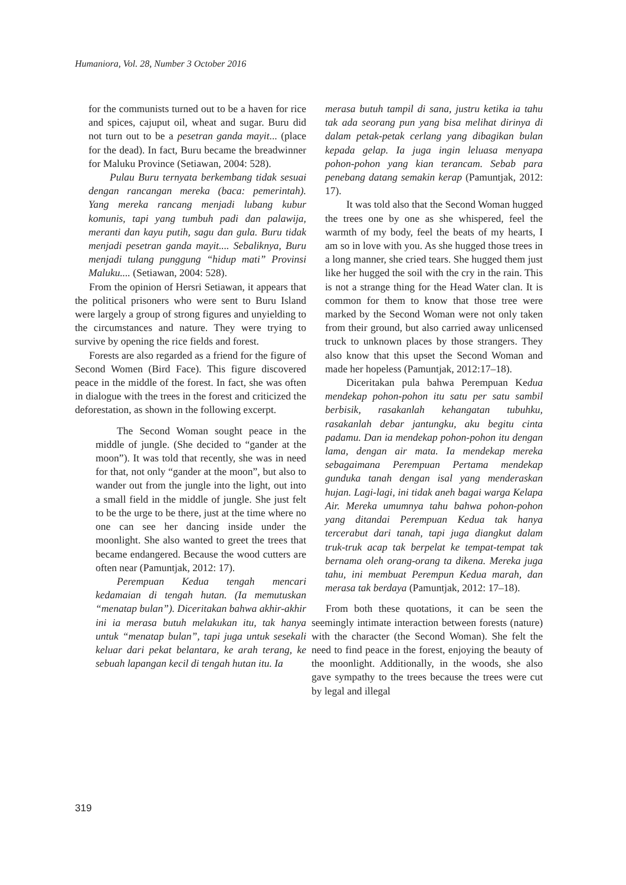Humaniora, Vol. 28, Number 3 October 2016
for the communists turned out to be a haven for rice and spices, cajuput oil, wheat and sugar. Buru did not turn out to be a pesetran ganda mayit... (place for the dead). In fact, Buru became the breadwinner for Maluku Province (Setiawan, 2004: 528).
Pulau Buru ternyata berkembang tidak sesuai dengan rancangan mereka (baca: pemerintah). Yang mereka rancang menjadi lubang kubur komunis, tapi yang tumbuh padi dan palawija, meranti dan kayu putih, sagu dan gula. Buru tidak menjadi pesetran ganda mayit.... Sebaliknya, Buru menjadi tulang punggung “hidup mati” Provinsi Maluku.... (Setiawan, 2004: 528).
From the opinion of Hersri Setiawan, it appears that the political prisoners who were sent to Buru Island were largely a group of strong figures and unyielding to the circumstances and nature. They were trying to survive by opening the rice fields and forest.
Forests are also regarded as a friend for the figure of Second Women (Bird Face). This figure discovered peace in the middle of the forest. In fact, she was often in dialogue with the trees in the forest and criticized the deforestation, as shown in the following excerpt.
The Second Woman sought peace in the middle of jungle. (She decided to “gander at the moon”). It was told that recently, she was in need for that, not only “gander at the moon”, but also to wander out from the jungle into the light, out into a small field in the middle of jungle. She just felt to be the urge to be there, just at the time where no one can see her dancing inside under the moonlight. She also wanted to greet the trees that became endangered. Because the wood cutters are often near (Pamuntjak, 2012: 17).
Perempuan Kedua tengah mencari kedamaian di tengah hutan. (Ia memutuskan “menatap bulan”). Diceritakan bahwa akhir-akhir ini ia merasa butuh melakukan itu, tak hanya untuk “menatap bulan”, tapi juga untuk sesekali keluar dari pekat belantara, ke arah terang, ke sebuah lapangan kecil di tengah hutan itu. Ia
merasa butuh tampil di sana, justru ketika ia tahu tak ada seorang pun yang bisa melihat dirinya di dalam petak-petak cerlang yang dibagikan bulan kepada gelap. Ia juga ingin leluasa menyapa pohon-pohon yang kian terancam. Sebab para penebang datang semakin kerap (Pamuntjak, 2012: 17).
It was told also that the Second Woman hugged the trees one by one as she whispered, feel the warmth of my body, feel the beats of my hearts, I am so in love with you. As she hugged those trees in a long manner, she cried tears. She hugged them just like her hugged the soil with the cry in the rain. This is not a strange thing for the Head Water clan. It is common for them to know that those tree were marked by the Second Woman were not only taken from their ground, but also carried away unlicensed truck to unknown places by those strangers. They also know that this upset the Second Woman and made her hopeless (Pamuntjak, 2012:17–18).
Diceritakan pula bahwa Perempuan Kedua mendekap pohon-pohon itu satu per satu sambil berbisik, rasakanlah kehangatan tubuhku, rasakanlah debar jantungku, aku begitu cinta padamu. Dan ia mendekap pohon-pohon itu dengan lama, dengan air mata. Ia mendekap mereka sebagaimana Perempuan Pertama mendekap gunduka tanah dengan isal yang menderaskan hujan. Lagi-lagi, ini tidak aneh bagai warga Kelapa Air. Mereka umumnya tahu bahwa pohon-pohon yang ditandai Perempuan Kedua tak hanya tercerabut dari tanah, tapi juga diangkut dalam truk-truk acap tak berpelat ke tempat-tempat tak bernama oleh orang-orang ta dikena. Mereka juga tahu, ini membuat Perempun Kedua marah, dan merasa tak berdaya (Pamuntjak, 2012: 17–18).
From both these quotations, it can be seen the seemingly intimate interaction between forests (nature) with the character (the Second Woman). She felt the need to find peace in the forest, enjoying the beauty of the moonlight. Additionally, in the woods, she also gave sympathy to the trees because the trees were cut by legal and illegal
319